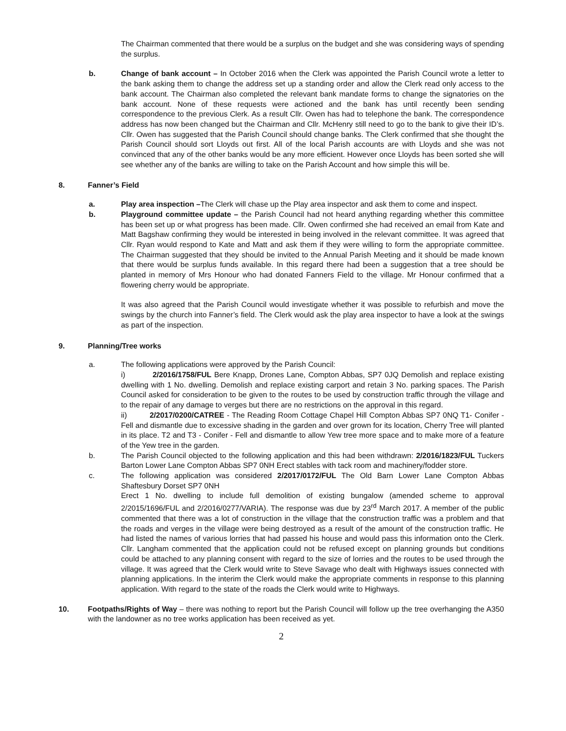The Chairman commented that there would be a surplus on the budget and she was considering ways of spending the surplus.
b. Change of bank account – In October 2016 when the Clerk was appointed the Parish Council wrote a letter to the bank asking them to change the address set up a standing order and allow the Clerk read only access to the bank account. The Chairman also completed the relevant bank mandate forms to change the signatories on the bank account. None of these requests were actioned and the bank has until recently been sending correspondence to the previous Clerk. As a result Cllr. Owen has had to telephone the bank. The correspondence address has now been changed but the Chairman and Cllr. McHenry still need to go to the bank to give their ID’s. Cllr. Owen has suggested that the Parish Council should change banks. The Clerk confirmed that she thought the Parish Council should sort Lloyds out first. All of the local Parish accounts are with Lloyds and she was not convinced that any of the other banks would be any more efficient. However once Lloyds has been sorted she will see whether any of the banks are willing to take on the Parish Account and how simple this will be.
8. Fanner’s Field
a. Play area inspection –The Clerk will chase up the Play area inspector and ask them to come and inspect.
b. Playground committee update – the Parish Council had not heard anything regarding whether this committee has been set up or what progress has been made. Cllr. Owen confirmed she had received an email from Kate and Matt Bagshaw confirming they would be interested in being involved in the relevant committee. It was agreed that Cllr. Ryan would respond to Kate and Matt and ask them if they were willing to form the appropriate committee. The Chairman suggested that they should be invited to the Annual Parish Meeting and it should be made known that there would be surplus funds available. In this regard there had been a suggestion that a tree should be planted in memory of Mrs Honour who had donated Fanners Field to the village. Mr Honour confirmed that a flowering cherry would be appropriate.
It was also agreed that the Parish Council would investigate whether it was possible to refurbish and move the swings by the church into Fanner’s field. The Clerk would ask the play area inspector to have a look at the swings as part of the inspection.
9. Planning/Tree works
a. The following applications were approved by the Parish Council:
i) 2/2016/1758/FUL Bere Knapp, Drones Lane, Compton Abbas, SP7 0JQ Demolish and replace existing dwelling with 1 No. dwelling. Demolish and replace existing carport and retain 3 No. parking spaces. The Parish Council asked for consideration to be given to the routes to be used by construction traffic through the village and to the repair of any damage to verges but there are no restrictions on the approval in this regard.
ii) 2/2017/0200/CATREE - The Reading Room Cottage Chapel Hill Compton Abbas SP7 0NQ T1- Conifer - Fell and dismantle due to excessive shading in the garden and over grown for its location, Cherry Tree will planted in its place. T2 and T3 - Conifer - Fell and dismantle to allow Yew tree more space and to make more of a feature of the Yew tree in the garden.
b. The Parish Council objected to the following application and this had been withdrawn: 2/2016/1823/FUL Tuckers Barton Lower Lane Compton Abbas SP7 0NH Erect stables with tack room and machinery/fodder store.
c. The following application was considered 2/2017/0172/FUL The Old Barn Lower Lane Compton Abbas Shaftesbury Dorset SP7 0NH
Erect 1 No. dwelling to include full demolition of existing bungalow (amended scheme to approval 2/2015/1696/FUL and 2/2016/0277/VARIA). The response was due by 23<sup>rd</sup> March 2017. A member of the public commented that there was a lot of construction in the village that the construction traffic was a problem and that the roads and verges in the village were being destroyed as a result of the amount of the construction traffic. He had listed the names of various lorries that had passed his house and would pass this information onto the Clerk. Cllr. Langham commented that the application could not be refused except on planning grounds but conditions could be attached to any planning consent with regard to the size of lorries and the routes to be used through the village. It was agreed that the Clerk would write to Steve Savage who dealt with Highways issues connected with planning applications. In the interim the Clerk would make the appropriate comments in response to this planning application. With regard to the state of the roads the Clerk would write to Highways.
10. Footpaths/Rights of Way – there was nothing to report but the Parish Council will follow up the tree overhanging the A350 with the landowner as no tree works application has been received as yet.
2